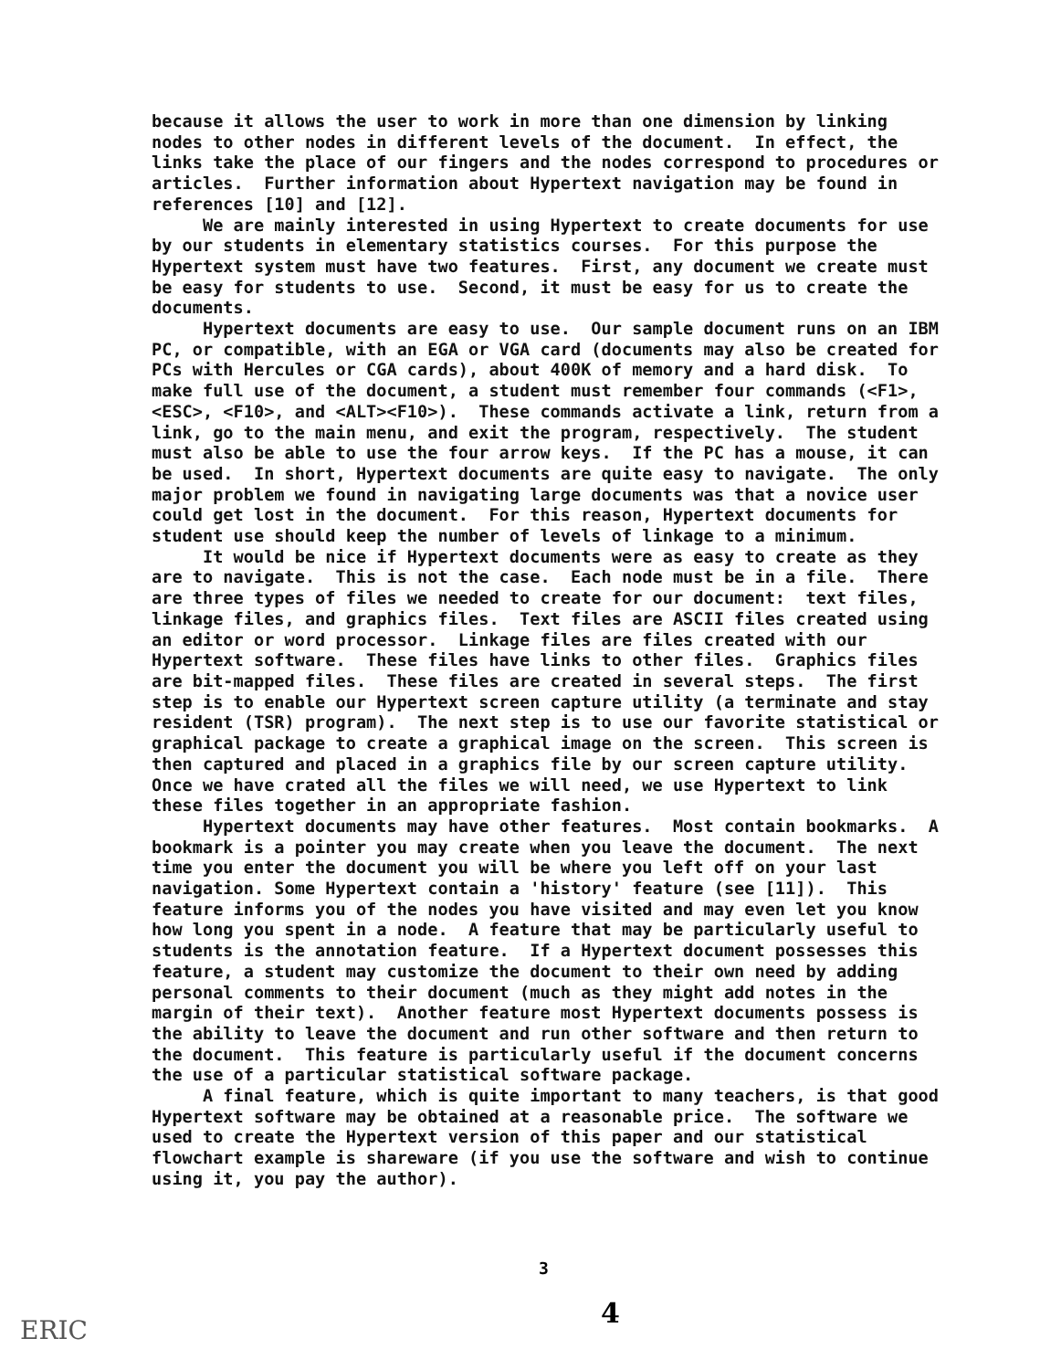because it allows the user to work in more than one dimension by linking nodes to other nodes in different levels of the document. In effect, the links take the place of our fingers and the nodes correspond to procedures or articles. Further information about Hypertext navigation may be found in references [10] and [12]. We are mainly interested in using Hypertext to create documents for use by our students in elementary statistics courses. For this purpose the Hypertext system must have two features. First, any document we create must be easy for students to use. Second, it must be easy for us to create the documents. Hypertext documents are easy to use. Our sample document runs on an IBM PC, or compatible, with an EGA or VGA card (documents may also be created for PCs with Hercules or CGA cards), about 400K of memory and a hard disk. To make full use of the document, a student must remember four commands (<F1>, <ESC>, <F10>, and <ALT><F10>). These commands activate a link, return from a link, go to the main menu, and exit the program, respectively. The student must also be able to use the four arrow keys. If the PC has a mouse, it can be used. In short, Hypertext documents are quite easy to navigate. The only major problem we found in navigating large documents was that a novice user could get lost in the document. For this reason, Hypertext documents for student use should keep the number of levels of linkage to a minimum. It would be nice if Hypertext documents were as easy to create as they are to navigate. This is not the case. Each node must be in a file. There are three types of files we needed to create for our document: text files, linkage files, and graphics files. Text files are ASCII files created using an editor or word processor. Linkage files are files created with our Hypertext software. These files have links to other files. Graphics files are bit-mapped files. These files are created in several steps. The first step is to enable our Hypertext screen capture utility (a terminate and stay resident (TSR) program). The next step is to use our favorite statistical or graphical package to create a graphical image on the screen. This screen is then captured and placed in a graphics file by our screen capture utility. Once we have crated all the files we will need, we use Hypertext to link these files together in an appropriate fashion. Hypertext documents may have other features. Most contain bookmarks. A bookmark is a pointer you may create when you leave the document. The next time you enter the document you will be where you left off on your last navigation. Some Hypertext contain a 'history' feature (see [11]). This feature informs you of the nodes you have visited and may even let you know how long you spent in a node. A feature that may be particularly useful to students is the annotation feature. If a Hypertext document possesses this feature, a student may customize the document to their own need by adding personal comments to their document (much as they might add notes in the margin of their text). Another feature most Hypertext documents possess is the ability to leave the document and run other software and then return to the document. This feature is particularly useful if the document concerns the use of a particular statistical software package. A final feature, which is quite important to many teachers, is that good Hypertext software may be obtained at a reasonable price. The software we used to create the Hypertext version of this paper and our statistical flowchart example is shareware (if you use the software and wish to continue using it, you pay the author).
3
4
ERIC